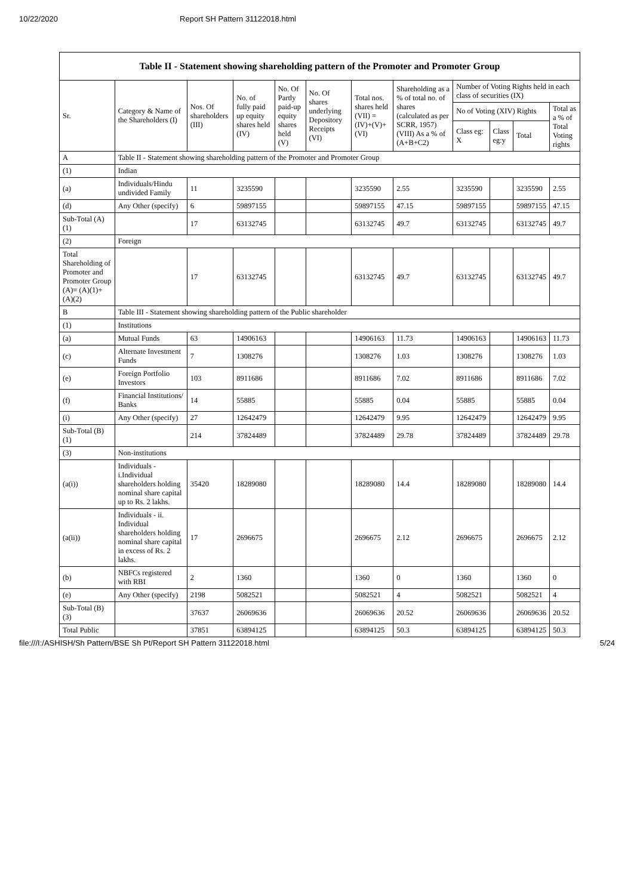10/22/2020 Report SH Pattern 31122018.html
| Table II - Statement showing shareholding pattern of the Promoter and Promoter Group | | | | | | | | | | | |
| --- | --- | --- | --- | --- | --- | --- | --- | --- | --- | --- | --- |
| Sr. | Category & Name of the Shareholders (I) | Nos. Of shareholders (III) | No. of fully paid up equity shares held (IV) | No. Of Partly paid-up equity shares held (V) | No. Of shares underlying Depository Receipts (VI) | Total nos. shares held (VII) = (IV)+(V)+ (VI) | Shareholding as a % of total no. of shares (calculated as per SCRR, 1957) (VIII) As a % of (A+B+C2) | Number of Voting Rights held in each class of securities (IX) | | | |
| | | | | | | | | No of Voting (XIV) Rights | | | Total as a % of Total Voting rights |
| | | | | | | | | Class eg: X | Class eg:y | Total | |
| A | Table II - Statement showing shareholding pattern of the Promoter and Promoter Group | | | | | | | | | | |
| (1) | Indian | | | | | | | | | | |
| (a) | Individuals/Hindu undivided Family | 11 | 3235590 | | | 3235590 | 2.55 | 3235590 | | 3235590 | 2.55 |
| (d) | Any Other (specify) | 6 | 59897155 | | | 59897155 | 47.15 | 59897155 | | 59897155 | 47.15 |
| Sub-Total (A)(1) | | 17 | 63132745 | | | 63132745 | 49.7 | 63132745 | | 63132745 | 49.7 |
| (2) | Foreign | | | | | | | | | | |
| Total Shareholding of Promoter and Promoter Group (A)= (A)(1)+(A)(2) | | 17 | 63132745 | | | 63132745 | 49.7 | 63132745 | | 63132745 | 49.7 |
| B | Table III - Statement showing shareholding pattern of the Public shareholder | | | | | | | | | | |
| (1) | Institutions | | | | | | | | | | |
| (a) | Mutual Funds | 63 | 14906163 | | | 14906163 | 11.73 | 14906163 | | 14906163 | 11.73 |
| (c) | Alternate Investment Funds | 7 | 1308276 | | | 1308276 | 1.03 | 1308276 | | 1308276 | 1.03 |
| (e) | Foreign Portfolio Investors | 103 | 8911686 | | | 8911686 | 7.02 | 8911686 | | 8911686 | 7.02 |
| (f) | Financial Institutions/ Banks | 14 | 55885 | | | 55885 | 0.04 | 55885 | | 55885 | 0.04 |
| (i) | Any Other (specify) | 27 | 12642479 | | | 12642479 | 9.95 | 12642479 | | 12642479 | 9.95 |
| Sub-Total (B)(1) | | 214 | 37824489 | | | 37824489 | 29.78 | 37824489 | | 37824489 | 29.78 |
| (3) | Non-institutions | | | | | | | | | | |
| (a(i)) | Individuals - i.Individual shareholders holding nominal share capital up to Rs. 2 lakhs. | 35420 | 18289080 | | | 18289080 | 14.4 | 18289080 | | 18289080 | 14.4 |
| (a(ii)) | Individuals - ii. Individual shareholders holding nominal share capital in excess of Rs. 2 lakhs. | 17 | 2696675 | | | 2696675 | 2.12 | 2696675 | | 2696675 | 2.12 |
| (b) | NBFCs registered with RBI | 2 | 1360 | | | 1360 | 0 | 1360 | | 1360 | 0 |
| (e) | Any Other (specify) | 2198 | 5082521 | | | 5082521 | 4 | 5082521 | | 5082521 | 4 |
| Sub-Total (B)(3) | | 37637 | 26069636 | | | 26069636 | 20.52 | 26069636 | | 26069636 | 20.52 |
| Total Public | | 37851 | 63894125 | | | 63894125 | 50.3 | 63894125 | | 63894125 | 50.3 |
file:///I:/ASHISH/Sh Pattern/BSE Sh Pt/Report SH Pattern 31122018.html 5/24